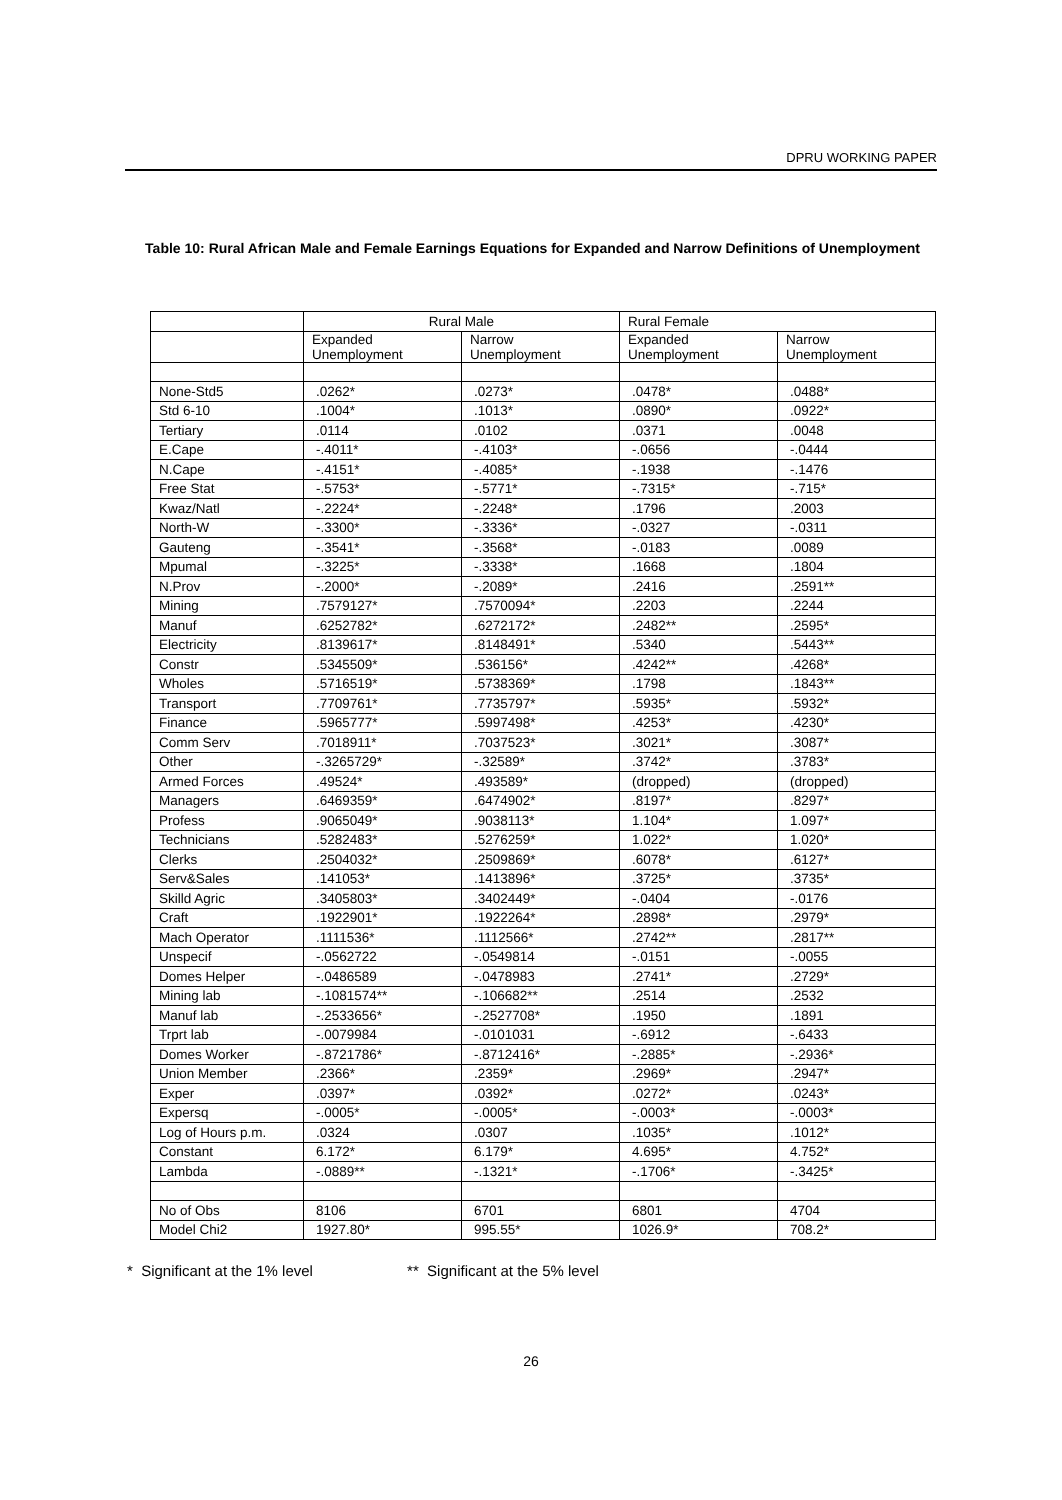DPRU WORKING PAPER
Table 10: Rural African Male and Female Earnings Equations for Expanded and Narrow Definitions of Unemployment
| | Rural Male | | Rural Female | |
| --- | --- | --- | --- | --- |
| | Expanded Unemployment | Narrow Unemployment | Expanded Unemployment | Narrow Unemployment |
| None-Std5 | .0262* | .0273* | .0478* | .0488* |
| Std 6-10 | .1004* | .1013* | .0890* | .0922* |
| Tertiary | .0114 | .0102 | .0371 | .0048 |
| E.Cape | -.4011* | -.4103* | -.0656 | -.0444 |
| N.Cape | -.4151* | -.4085* | -.1938 | -.1476 |
| Free Stat | -.5753* | -.5771* | -.7315* | -.715* |
| Kwaz/Natl | -.2224* | -.2248* | .1796 | .2003 |
| North-W | -.3300* | -.3336* | -.0327 | -.0311 |
| Gauteng | -.3541* | -.3568* | -.0183 | .0089 |
| Mpumal | -.3225* | -.3338* | .1668 | .1804 |
| N.Prov | -.2000* | -.2089* | .2416 | .2591** |
| Mining | .7579127* | .7570094* | .2203 | .2244 |
| Manuf | .6252782* | .6272172* | .2482** | .2595* |
| Electricity | .8139617* | .8148491* | .5340 | .5443** |
| Constr | .5345509* | .536156* | .4242** | .4268* |
| Wholes | .5716519* | .5738369* | .1798 | .1843** |
| Transport | .7709761* | .7735797* | .5935* | .5932* |
| Finance | .5965777* | .5997498* | .4253* | .4230* |
| Comm Serv | .7018911* | .7037523* | .3021* | .3087* |
| Other | -.3265729* | -.32589* | .3742* | .3783* |
| Armed Forces | .49524* | .493589* | (dropped) | (dropped) |
| Managers | .6469359* | .6474902* | .8197* | .8297* |
| Profess | .9065049* | .9038113* | 1.104* | 1.097* |
| Technicians | .5282483* | .5276259* | 1.022* | 1.020* |
| Clerks | .2504032* | .2509869* | .6078* | .6127* |
| Serv&Sales | .141053* | .1413896* | .3725* | .3735* |
| Skilld Agric | .3405803* | .3402449* | -.0404 | -.0176 |
| Craft | .1922901* | .1922264* | .2898* | .2979* |
| Mach Operator | .1111536* | .1112566* | .2742** | .2817** |
| Unspecif | -.0562722 | -.0549814 | -.0151 | -.0055 |
| Domes Helper | -.0486589 | -.0478983 | .2741* | .2729* |
| Mining lab | -.1081574** | -.106682** | .2514 | .2532 |
| Manuf lab | -.2533656* | -.2527708* | .1950 | .1891 |
| Trprt lab | -.0079984 | -.0101031 | -.6912 | -.6433 |
| Domes Worker | -.8721786* | -.8712416* | -.2885* | -.2936* |
| Union Member | .2366* | .2359* | .2969* | .2947* |
| Exper | .0397* | .0392* | .0272* | .0243* |
| Expersq | -.0005* | -.0005* | -.0003* | -.0003* |
| Log of Hours p.m. | .0324 | .0307 | .1035* | .1012* |
| Constant | 6.172* | 6.179* | 4.695* | 4.752* |
| Lambda | -.0889** | -.1321* | -.1706* | -.3425* |
| No of Obs | 8106 | 6701 | 6801 | 4704 |
| Model Chi2 | 1927.80* | 995.55* | 1026.9* | 708.2* |
* Significant at the 1% level ** Significant at the 5% level
26